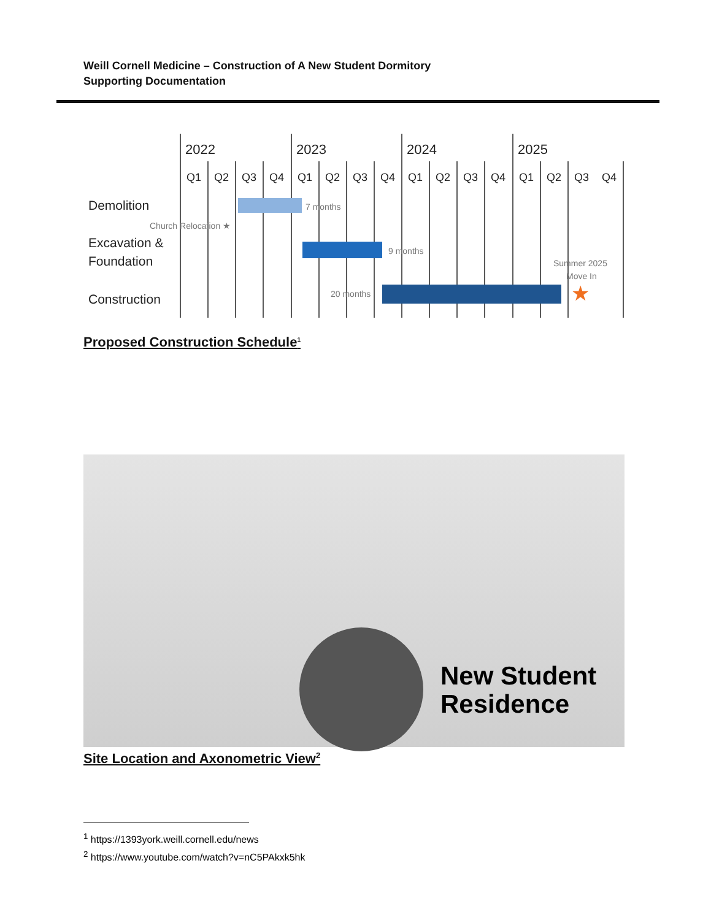Weill Cornell Medicine – Construction of A New Student Dormitory
Supporting Documentation
2022
2023
2024
2025
Q1
Q2
Q3
Q4
Q1
Q2
Q3
Q4
Q1
Q2
Q3
Q4
Q1
Q2
Q3
Q4
Demolition
Excavation &
Foundation
Construction
7 months
Church Relocation ★
9 months
20 months
Summer 2025
Move In
★
Proposed Construction Schedule<sup>1</sup>
New Student
Residence
Site Location and Axonometric View<sup>2</sup>
<sup>1</sup> https://1393york.weill.cornell.edu/news
<sup>2</sup> https://www.youtube.com/watch?v=nC5PAkxk5hk